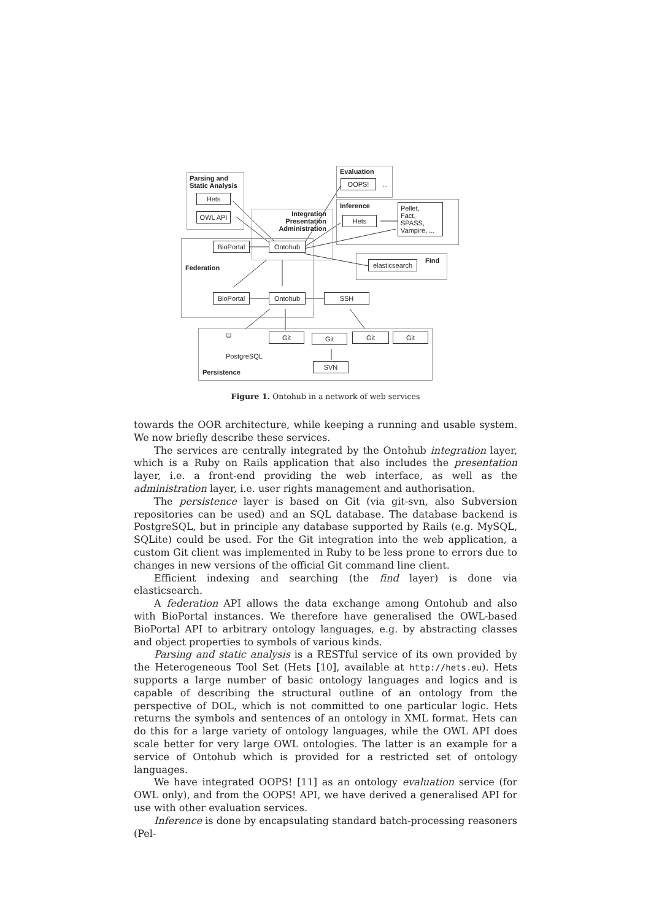Parsing and
Static Analysis
Hets
OWL API
Evaluation
OOPS! ...
Inference
Hets
Pellet,
Fact,
SPASS,
Vampire, ...
Integration
Presentation
Administration
Federation
BioPortal
Ontohub
Find
elasticsearch
BioPortal
Ontohub SSH
⛁
PostgreSQL
Git Git Git Git
SVN
Persistence
Figure 1. Ontohub in a network of web services
towards the OOR architecture, while keeping a running and usable system. We now briefly describe these services.
The services are centrally integrated by the Ontohub integration layer, which is a Ruby on Rails application that also includes the presentation layer, i.e. a front-end providing the web interface, as well as the administration layer, i.e. user rights management and authorisation.
The persistence layer is based on Git (via git-svn, also Subversion repositories can be used) and an SQL database. The database backend is PostgreSQL, but in principle any database supported by Rails (e.g. MySQL, SQLite) could be used. For the Git integration into the web application, a custom Git client was implemented in Ruby to be less prone to errors due to changes in new versions of the official Git command line client.
Efficient indexing and searching (the find layer) is done via elasticsearch.
A federation API allows the data exchange among Ontohub and also with BioPortal instances. We therefore have generalised the OWL-based BioPortal API to arbitrary ontology languages, e.g. by abstracting classes and object properties to symbols of various kinds.
Parsing and static analysis is a RESTful service of its own provided by the Heterogeneous Tool Set (Hets [10], available at http://hets.eu). Hets supports a large number of basic ontology languages and logics and is capable of describing the structural outline of an ontology from the perspective of DOL, which is not committed to one particular logic. Hets returns the symbols and sentences of an ontology in XML format. Hets can do this for a large variety of ontology languages, while the OWL API does scale better for very large OWL ontologies. The latter is an example for a service of Ontohub which is provided for a restricted set of ontology languages.
We have integrated OOPS! [11] as an ontology evaluation service (for OWL only), and from the OOPS! API, we have derived a generalised API for use with other evaluation services.
Inference is done by encapsulating standard batch-processing reasoners (Pel-